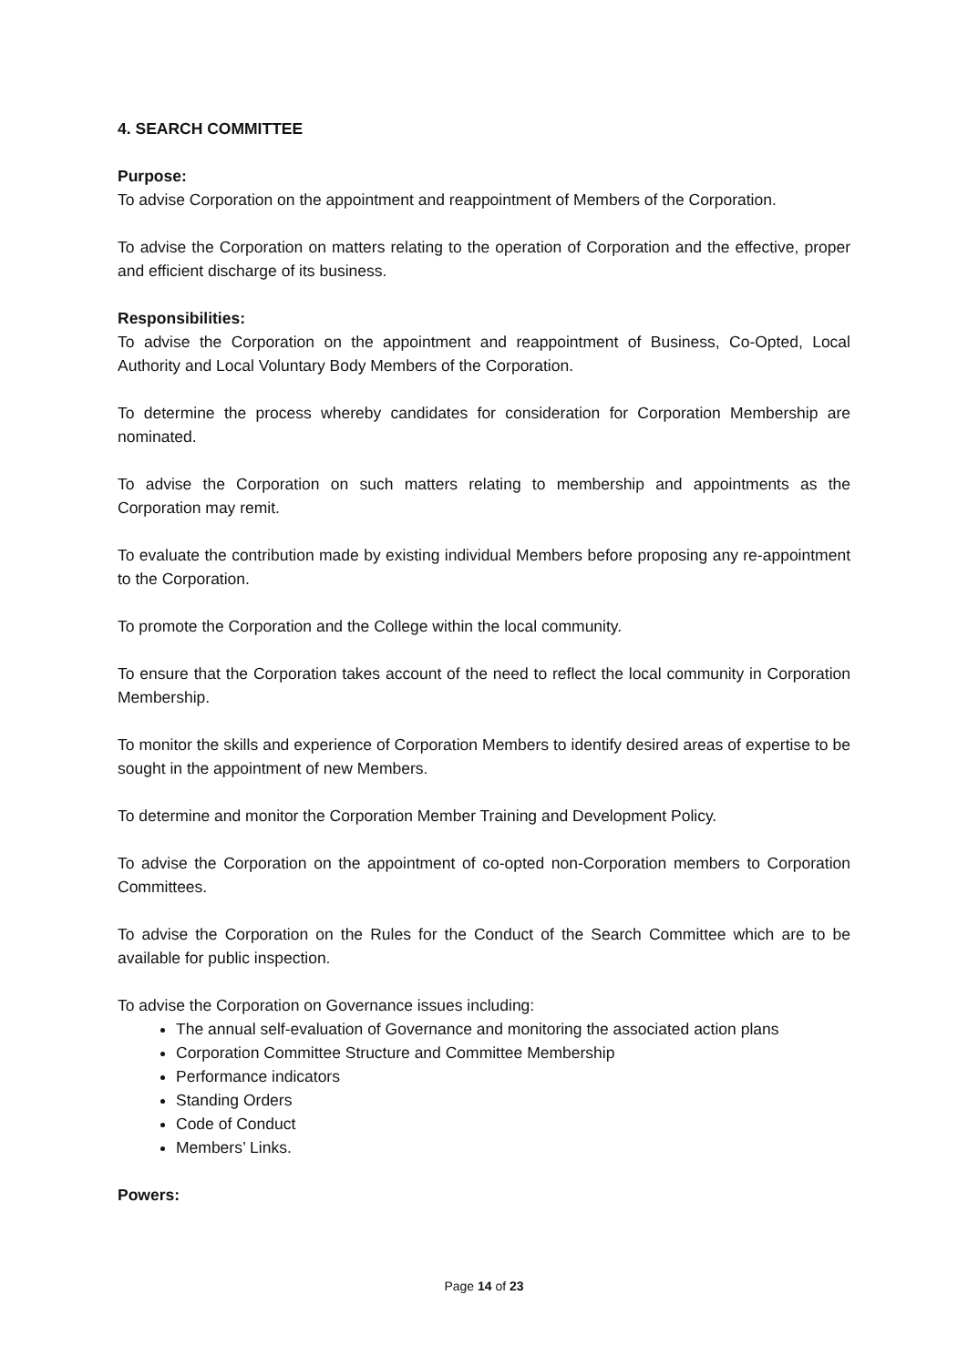4. SEARCH COMMITTEE
Purpose:
To advise Corporation on the appointment and reappointment of Members of the Corporation.
To advise the Corporation on matters relating to the operation of Corporation and the effective, proper and efficient discharge of its business.
Responsibilities:
To advise the Corporation on the appointment and reappointment of Business, Co-Opted, Local Authority and Local Voluntary Body Members of the Corporation.
To determine the process whereby candidates for consideration for Corporation Membership are nominated.
To advise the Corporation on such matters relating to membership and appointments as the Corporation may remit.
To evaluate the contribution made by existing individual Members before proposing any re-appointment to the Corporation.
To promote the Corporation and the College within the local community.
To ensure that the Corporation takes account of the need to reflect the local community in Corporation Membership.
To monitor the skills and experience of Corporation Members to identify desired areas of expertise to be sought in the appointment of new Members.
To determine and monitor the Corporation Member Training and Development Policy.
To advise the Corporation on the appointment of co-opted non-Corporation members to Corporation Committees.
To advise the Corporation on the Rules for the Conduct of the Search Committee which are to be available for public inspection.
To advise the Corporation on Governance issues including:
The annual self-evaluation of Governance and monitoring the associated action plans
Corporation Committee Structure and Committee Membership
Performance indicators
Standing Orders
Code of Conduct
Members’ Links.
Powers:
Page 14 of 23